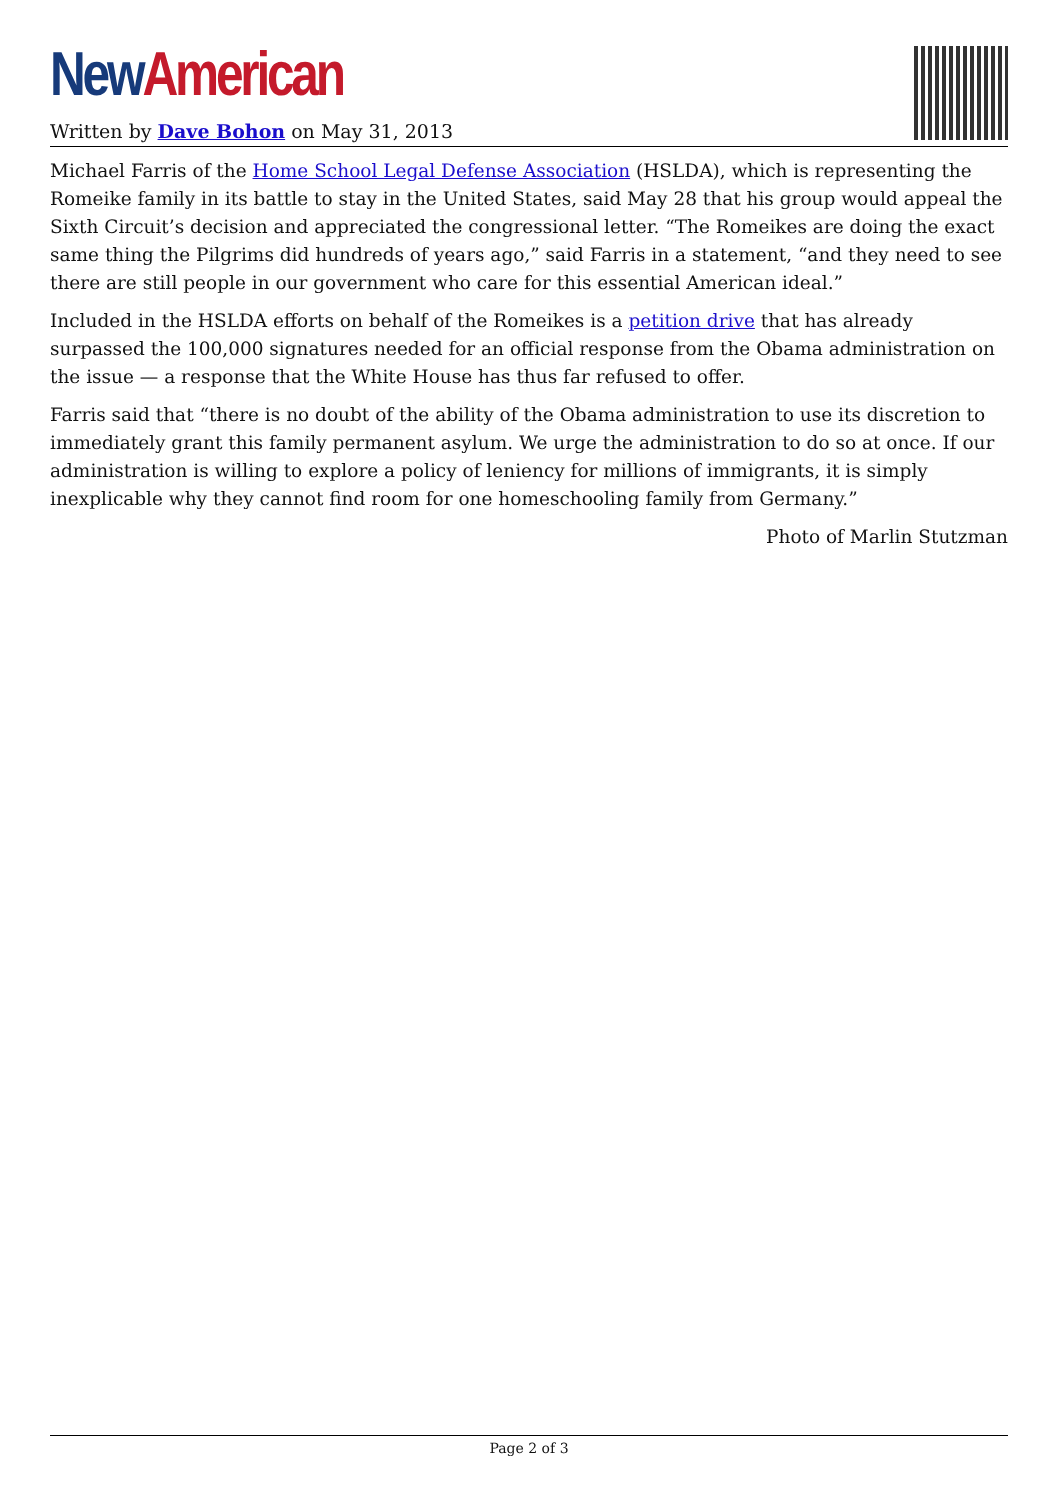New American
Written by Dave Bohon on May 31, 2013
Michael Farris of the Home School Legal Defense Association (HSLDA), which is representing the Romeike family in its battle to stay in the United States, said May 28 that his group would appeal the Sixth Circuit’s decision and appreciated the congressional letter. “The Romeikes are doing the exact same thing the Pilgrims did hundreds of years ago,” said Farris in a statement, “and they need to see there are still people in our government who care for this essential American ideal.”
Included in the HSLDA efforts on behalf of the Romeikes is a petition drive that has already surpassed the 100,000 signatures needed for an official response from the Obama administration on the issue — a response that the White House has thus far refused to offer.
Farris said that “there is no doubt of the ability of the Obama administration to use its discretion to immediately grant this family permanent asylum. We urge the administration to do so at once. If our administration is willing to explore a policy of leniency for millions of immigrants, it is simply inexplicable why they cannot find room for one homeschooling family from Germany.”
Photo of Marlin Stutzman
Page 2 of 3